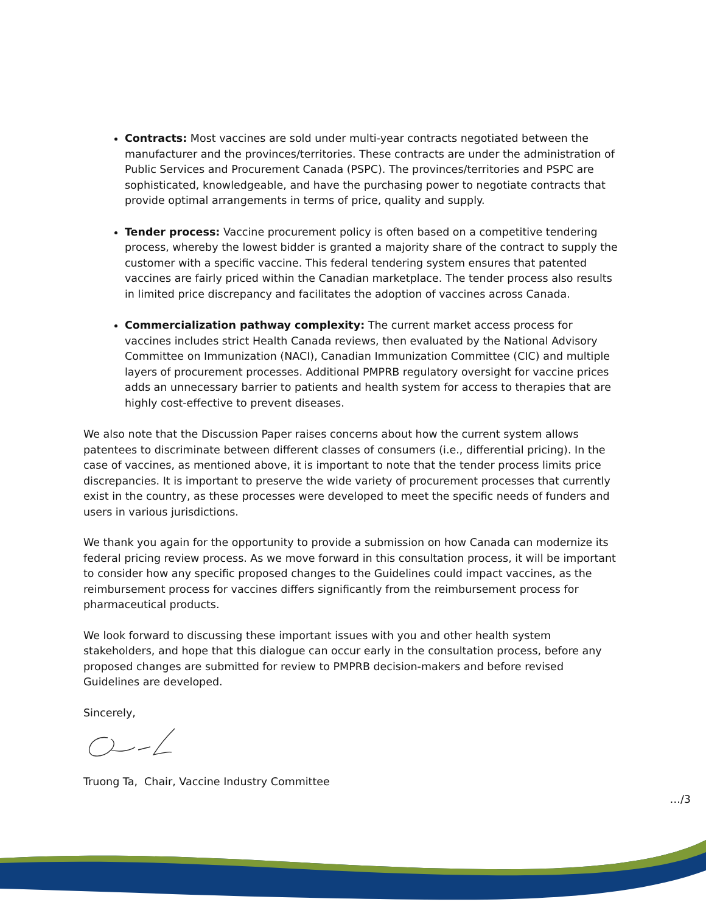Contracts: Most vaccines are sold under multi-year contracts negotiated between the manufacturer and the provinces/territories. These contracts are under the administration of Public Services and Procurement Canada (PSPC). The provinces/territories and PSPC are sophisticated, knowledgeable, and have the purchasing power to negotiate contracts that provide optimal arrangements in terms of price, quality and supply.
Tender process: Vaccine procurement policy is often based on a competitive tendering process, whereby the lowest bidder is granted a majority share of the contract to supply the customer with a specific vaccine. This federal tendering system ensures that patented vaccines are fairly priced within the Canadian marketplace. The tender process also results in limited price discrepancy and facilitates the adoption of vaccines across Canada.
Commercialization pathway complexity: The current market access process for vaccines includes strict Health Canada reviews, then evaluated by the National Advisory Committee on Immunization (NACI), Canadian Immunization Committee (CIC) and multiple layers of procurement processes. Additional PMPRB regulatory oversight for vaccine prices adds an unnecessary barrier to patients and health system for access to therapies that are highly cost-effective to prevent diseases.
We also note that the Discussion Paper raises concerns about how the current system allows patentees to discriminate between different classes of consumers (i.e., differential pricing). In the case of vaccines, as mentioned above, it is important to note that the tender process limits price discrepancies. It is important to preserve the wide variety of procurement processes that currently exist in the country, as these processes were developed to meet the specific needs of funders and users in various jurisdictions.
We thank you again for the opportunity to provide a submission on how Canada can modernize its federal pricing review process. As we move forward in this consultation process, it will be important to consider how any specific proposed changes to the Guidelines could impact vaccines, as the reimbursement process for vaccines differs significantly from the reimbursement process for pharmaceutical products.
We look forward to discussing these important issues with you and other health system stakeholders, and hope that this dialogue can occur early in the consultation process, before any proposed changes are submitted for review to PMPRB decision-makers and before revised Guidelines are developed.
Sincerely,
Truong Ta, Chair, Vaccine Industry Committee
…/3